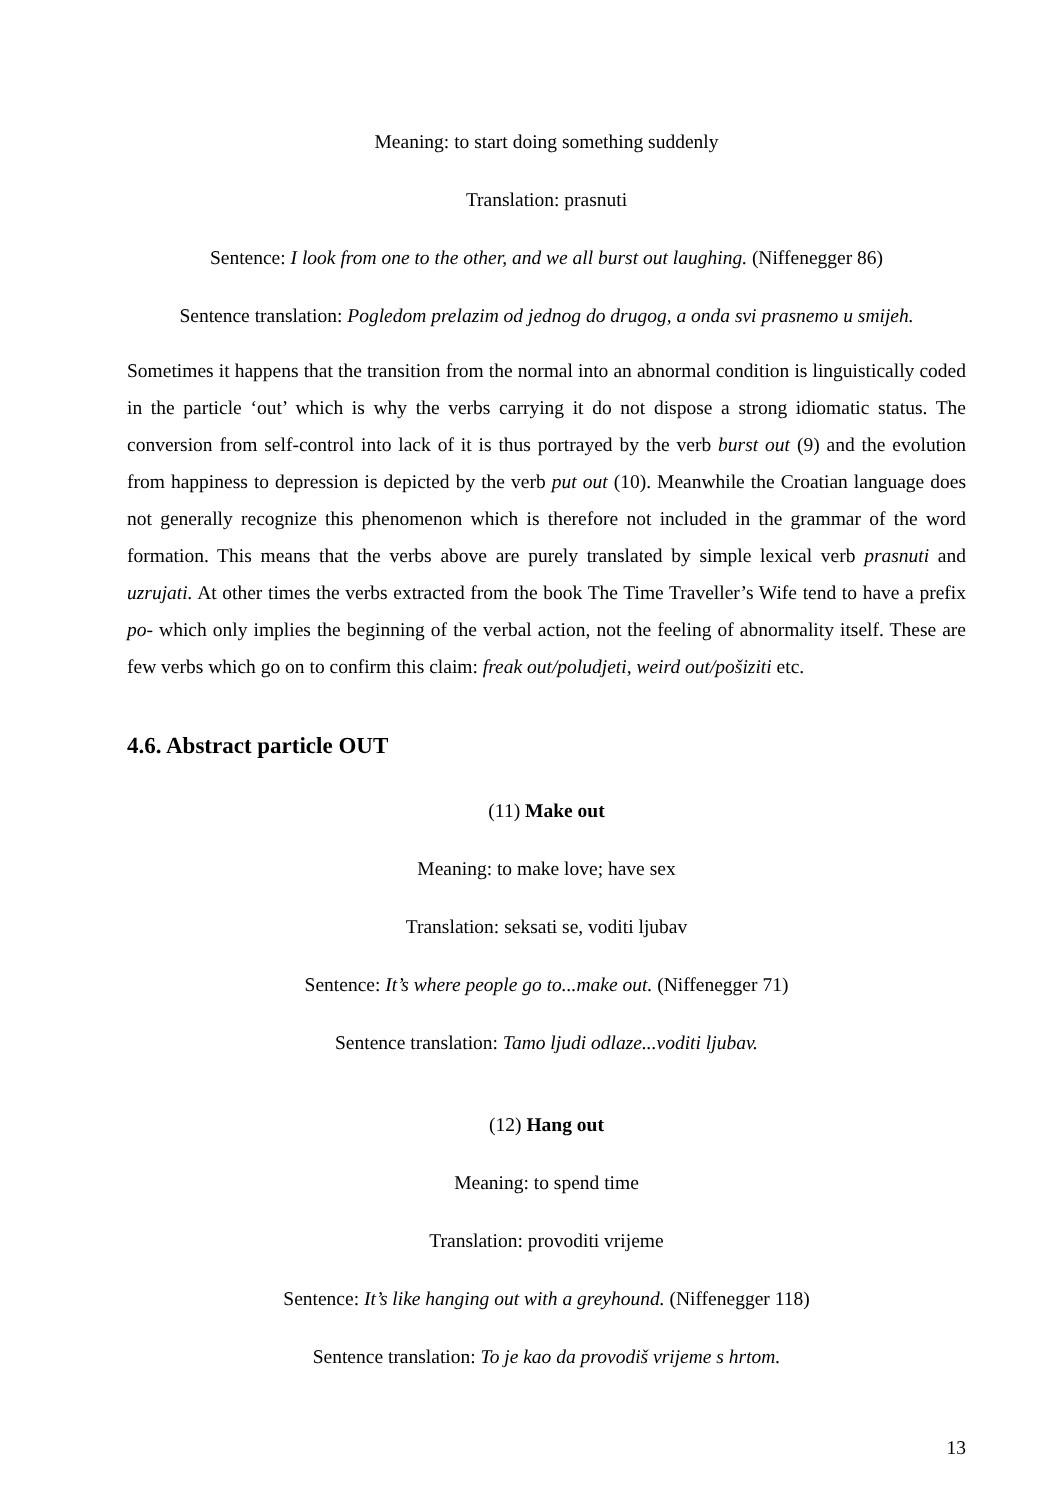Meaning: to start doing something suddenly
Translation: prasnuti
Sentence: I look from one to the other, and we all burst out laughing. (Niffenegger 86)
Sentence translation: Pogledom prelazim od jednog do drugog, a onda svi prasnemo u smijeh.
Sometimes it happens that the transition from the normal into an abnormal condition is linguistically coded in the particle ‘out’ which is why the verbs carrying it do not dispose a strong idiomatic status. The conversion from self-control into lack of it is thus portrayed by the verb burst out (9) and the evolution from happiness to depression is depicted by the verb put out (10). Meanwhile the Croatian language does not generally recognize this phenomenon which is therefore not included in the grammar of the word formation. This means that the verbs above are purely translated by simple lexical verb prasnuti and uzrujati. At other times the verbs extracted from the book The Time Traveller’s Wife tend to have a prefix po- which only implies the beginning of the verbal action, not the feeling of abnormality itself. These are few verbs which go on to confirm this claim: freak out/poludjeti, weird out/pošiziti etc.
4.6. Abstract particle OUT
(11) Make out
Meaning: to make love; have sex
Translation: seksati se, voditi ljubav
Sentence: It’s where people go to...make out. (Niffenegger 71)
Sentence translation: Tamo ljudi odlaze...voditi ljubav.
(12) Hang out
Meaning: to spend time
Translation: provoditi vrijeme
Sentence: It’s like hanging out with a greyhound. (Niffenegger 118)
Sentence translation: To je kao da provodiš vrijeme s hrtom.
13